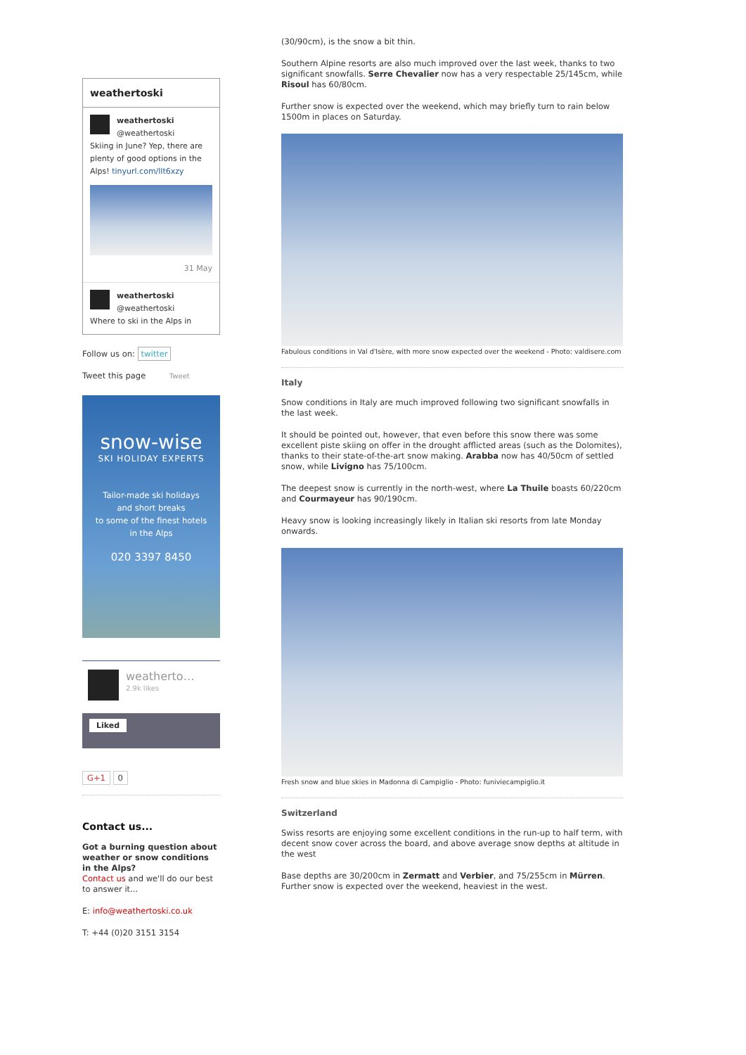weathertoski
weathertoski
@weathertoski
Skiing in June? Yep, there are plenty of good options in the Alps! tinyurl.com/llt6xzy
31 May
weathertoski
@weathertoski
Where to ski in the Alps in
Follow us on: twitter
Tweet this page Tweet
snow-wise
SKI HOLIDAY EXPERTS
Tailor-made ski holidays
and short breaks
to some of the finest hotels
in the Alps
020 3397 8450
weatherto…
2.9k likes
Liked
G+1 0
Contact us...
Got a burning question about weather or snow conditions in the Alps?
Contact us and we'll do our best to answer it...
E: info@weathertoski.co.uk
T: +44 (0)20 3151 3154
(30/90cm), is the snow a bit thin.
Southern Alpine resorts are also much improved over the last week, thanks to two significant snowfalls. Serre Chevalier now has a very respectable 25/145cm, while Risoul has 60/80cm.
Further snow is expected over the weekend, which may briefly turn to rain below 1500m in places on Saturday.
Fabulous conditions in Val d'Isère, with more snow expected over the weekend - Photo: valdisere.com
Italy
Snow conditions in Italy are much improved following two significant snowfalls in the last week.
It should be pointed out, however, that even before this snow there was some excellent piste skiing on offer in the drought afflicted areas (such as the Dolomites), thanks to their state-of-the-art snow making. Arabba now has 40/50cm of settled snow, while Livigno has 75/100cm.
The deepest snow is currently in the north-west, where La Thuile boasts 60/220cm and Courmayeur has 90/190cm.
Heavy snow is looking increasingly likely in Italian ski resorts from late Monday onwards.
Fresh snow and blue skies in Madonna di Campiglio - Photo: funiviecampiglio.it
Switzerland
Swiss resorts are enjoying some excellent conditions in the run-up to half term, with decent snow cover across the board, and above average snow depths at altitude in the west
Base depths are 30/200cm in Zermatt and Verbier, and 75/255cm in Mürren. Further snow is expected over the weekend, heaviest in the west.